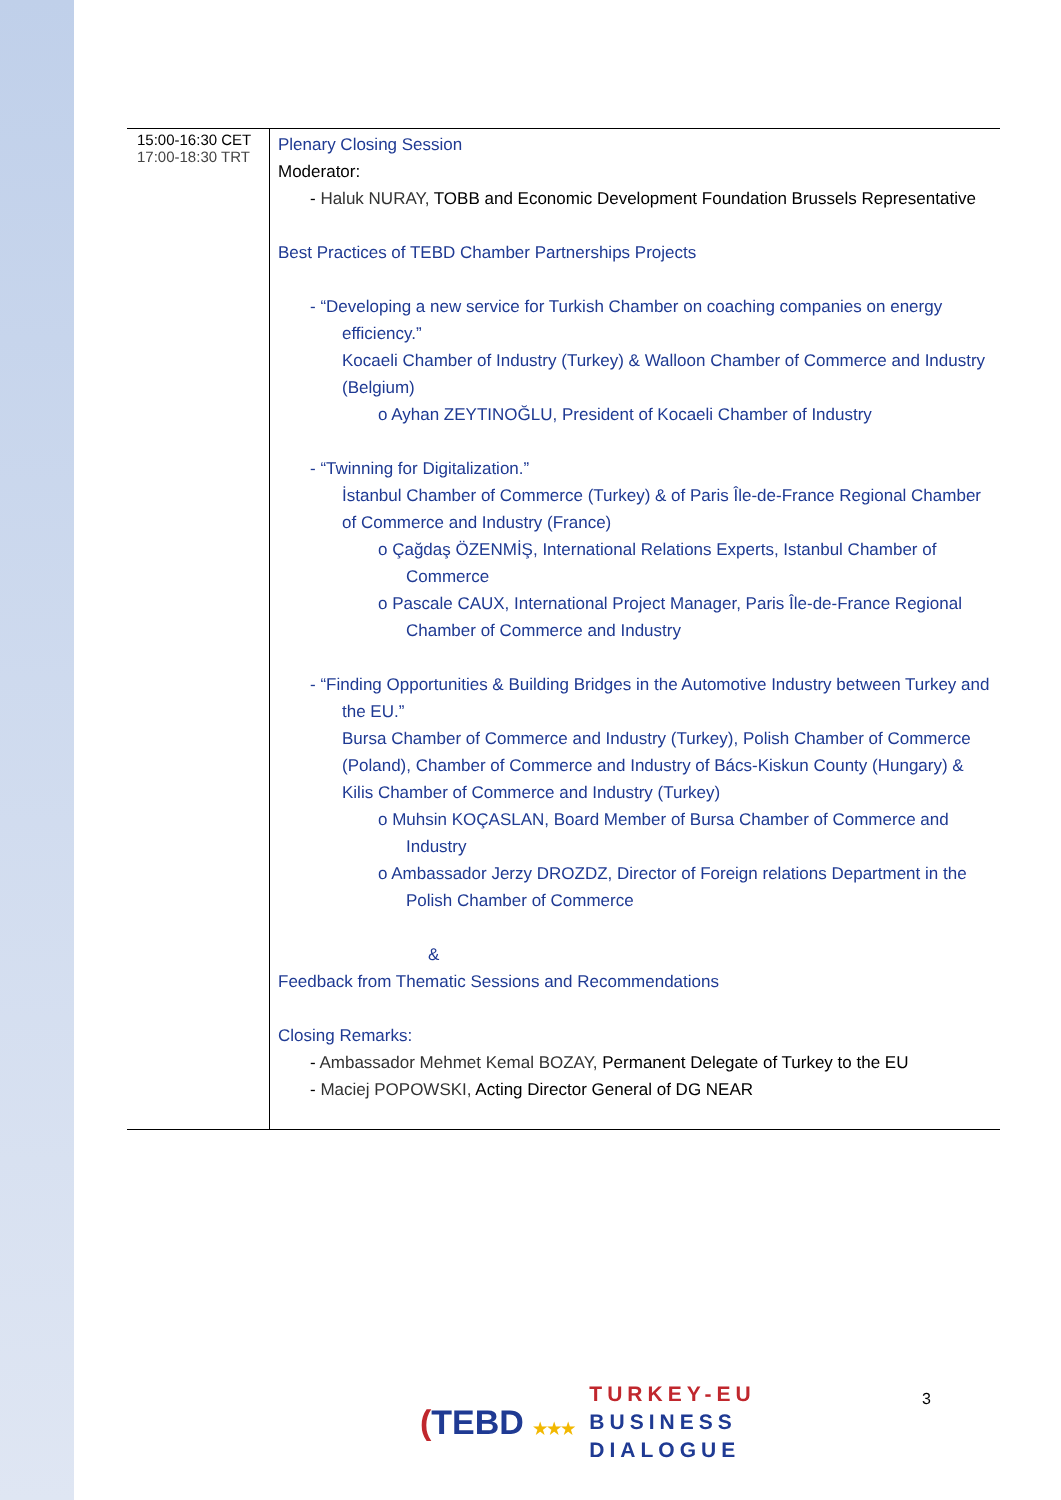| 15:00-16:30 CET 17:00-18:30 TRT | Plenary Closing Session Moderator: - Haluk NURAY, TOBB and Economic Development Foundation Brussels Representative Best Practices of TEBD Chamber Partnerships Projects - “Developing a new service for Turkish Chamber on coaching companies on energy efficiency.” Kocaeli Chamber of Industry (Turkey) & Walloon Chamber of Commerce and Industry (Belgium) o Ayhan ZEYTINOĞLU, President of Kocaeli Chamber of Industry - “Twinning for Digitalization.” İstanbul Chamber of Commerce (Turkey) & of Paris Île-de-France Regional Chamber of Commerce and Industry (France) o Çağdaş ÖZENMİŞ, International Relations Experts, Istanbul Chamber of Commerce o Pascale CAUX, International Project Manager, Paris Île-de-France Regional Chamber of Commerce and Industry - “Finding Opportunities & Building Bridges in the Automotive Industry between Turkey and the EU.” Bursa Chamber of Commerce and Industry (Turkey), Polish Chamber of Commerce (Poland), Chamber of Commerce and Industry of Bács-Kiskun County (Hungary) & Kilis Chamber of Commerce and Industry (Turkey) o Muhsin KOÇASLAN, Board Member of Bursa Chamber of Commerce and Industry o Ambassador Jerzy DROZDZ, Director of Foreign relations Department in the Polish Chamber of Commerce & Feedback from Thematic Sessions and Recommendations Closing Remarks: - Ambassador Mehmet Kemal BOZAY, Permanent Delegate of Turkey to the EU - Maciej POPOWSKI, Acting Director General of DG NEAR |
(TEBD ★★★
TURKEY-EU
BUSINESS
DIALOGUE
3